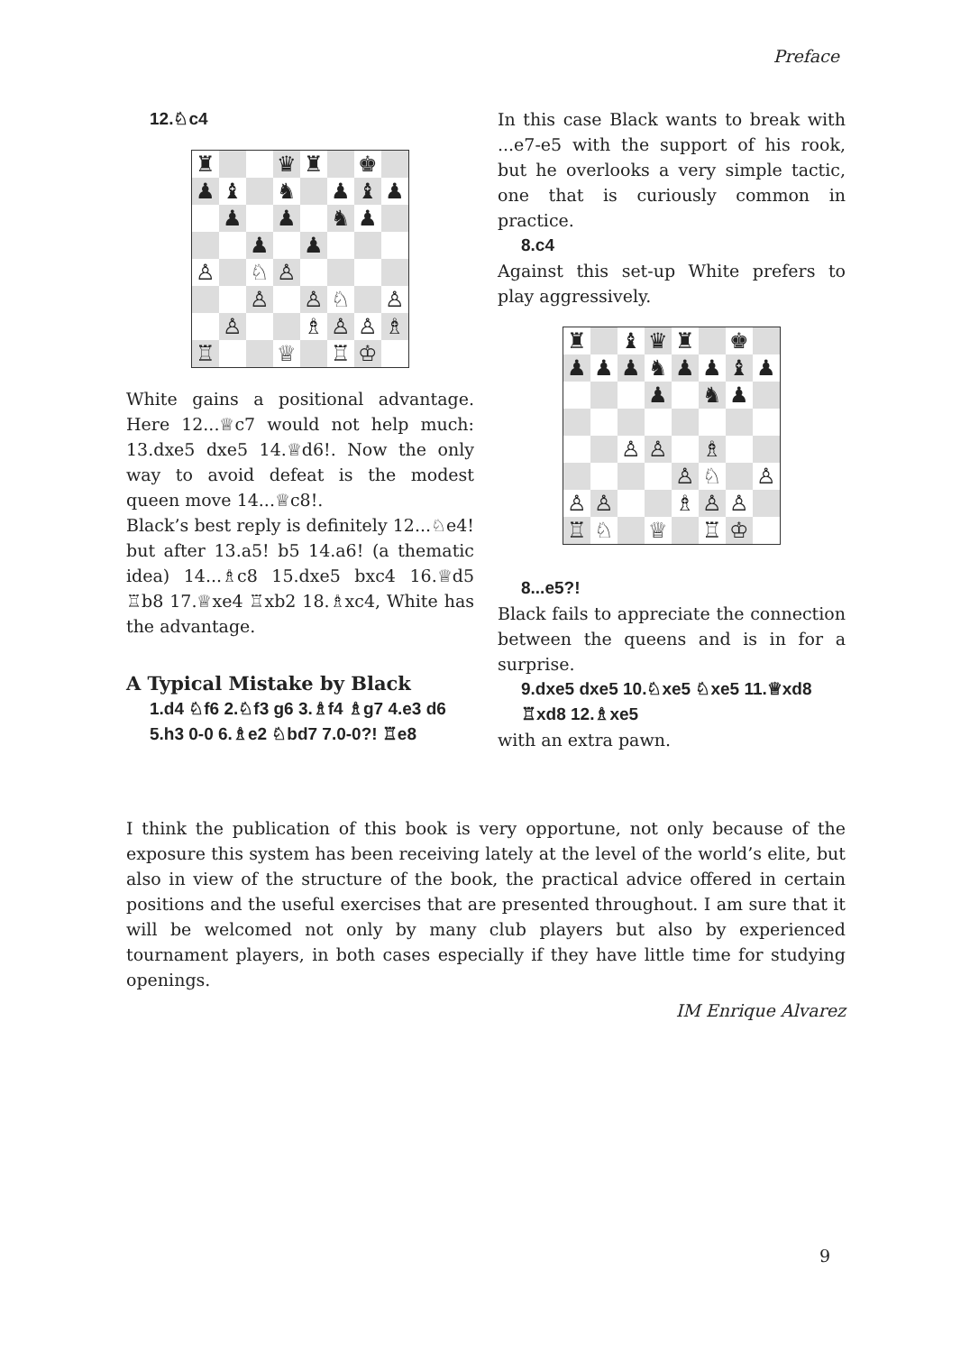Preface
12.♘c4
| ♜ | | | ♛ | ♜ | | ♚ | |
| ♟ | ♝ | | ♞ | | ♟ | ♝ | ♟ |
| | ♟ | | ♟ | | ♞ | ♟ | |
| | | ♟ | | ♟ | | | |
| ♙ | | ♘ | ♙ | | | | |
| | | ♙ | | ♙ | ♘ | | ♙ |
| | ♙ | | | ♗ | ♙ | ♙ | ♗ |
| ♖ | | | ♕ | | ♖ | ♔ | |
White gains a positional advantage. Here 12...♕c7 would not help much: 13.dxe5 dxe5 14.♕d6!. Now the only way to avoid defeat is the modest queen move 14...♕c8!.
Black’s best reply is definitely 12...♘e4! but after 13.a5! b5 14.a6! (a thematic idea) 14...♗c8 15.dxe5 bxc4 16.♕d5 ♖b8 17.♕xe4 ♖xb2 18.♗xc4, White has the advantage.
A Typical Mistake by Black
1.d4 ♘f6 2.♘f3 g6 3.♗f4 ♗g7 4.e3 d6 5.h3 0-0 6.♗e2 ♘bd7 7.0-0?! ♖e8
In this case Black wants to break with ...e7-e5 with the support of his rook, but he overlooks a very simple tactic, one that is curiously common in practice.
8.c4
Against this set-up White prefers to play aggressively.
| ♜ | | ♝ | ♛ | ♜ | | ♚ | |
| ♟ | ♟ | ♟ | ♞ | ♟ | ♟ | ♝ | ♟ |
| | | | ♟ | | ♞ | ♟ | |
| | | ♙ | ♙ | | ♗ | | |
| | | | | ♙ | ♘ | | ♙ |
| ♙ | ♙ | | | ♗ | ♙ | ♙ | |
| ♖ | ♘ | | ♕ | | ♖ | ♔ | |
8...e5?!
Black fails to appreciate the connection between the queens and is in for a surprise.
9.dxe5 dxe5 10.♘xe5 ♘xe5 11.♕xd8 ♖xd8 12.♗xe5
with an extra pawn.
I think the publication of this book is very opportune, not only because of the exposure this system has been receiving lately at the level of the world’s elite, but also in view of the structure of the book, the practical advice offered in certain positions and the useful exercises that are presented throughout. I am sure that it will be welcomed not only by many club players but also by experienced tournament players, in both cases especially if they have little time for studying openings.
IM Enrique Alvarez
9